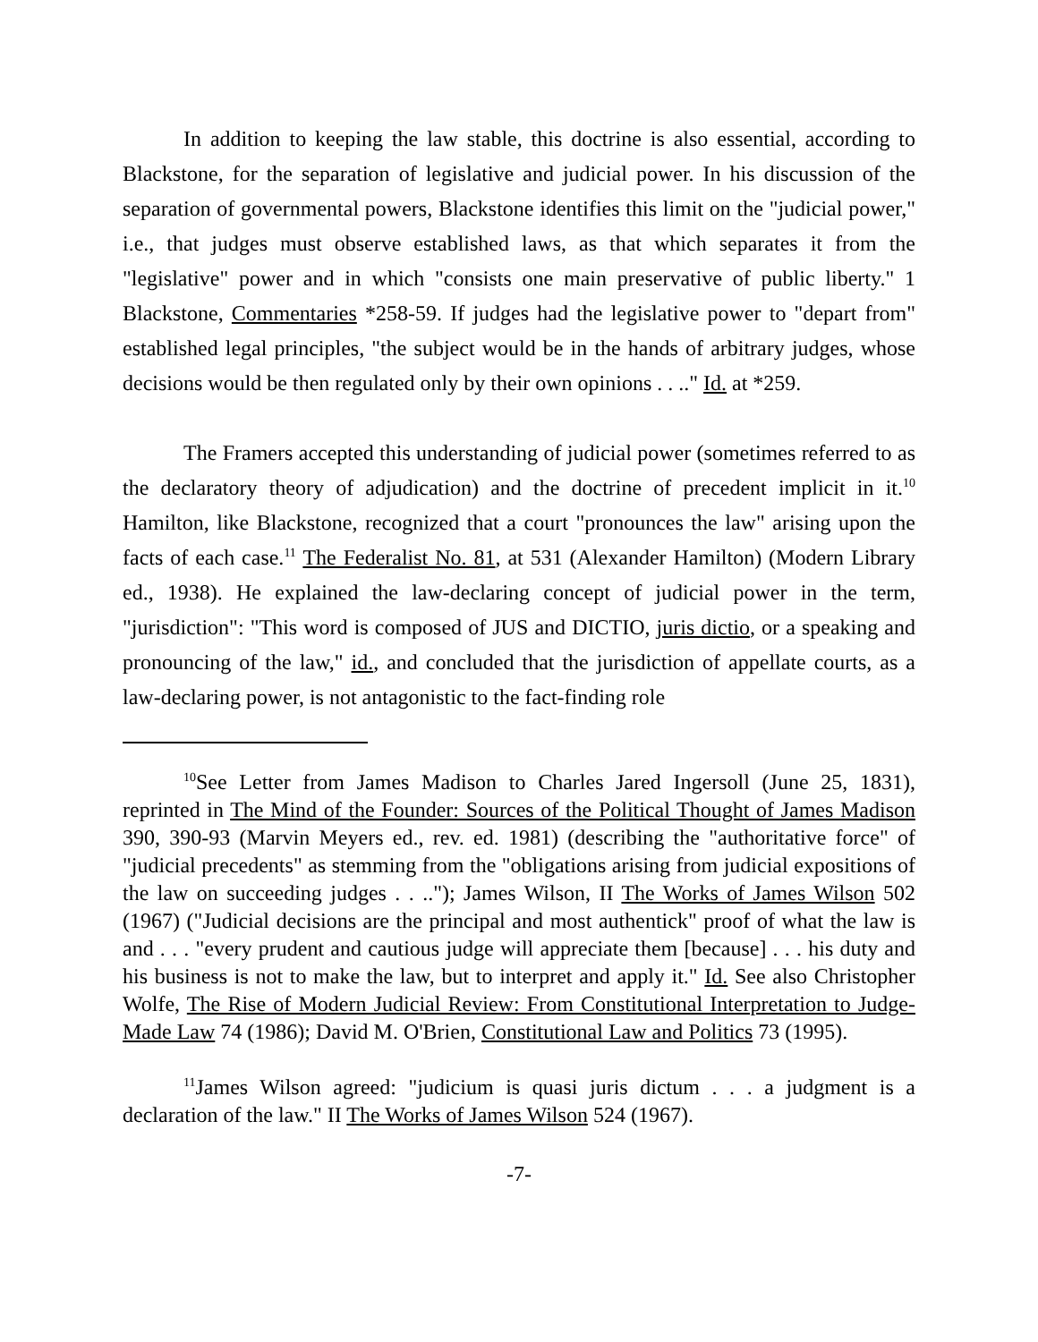In addition to keeping the law stable, this doctrine is also essential, according to Blackstone, for the separation of legislative and judicial power. In his discussion of the separation of governmental powers, Blackstone identifies this limit on the "judicial power," i.e., that judges must observe established laws, as that which separates it from the "legislative" power and in which "consists one main preservative of public liberty." 1 Blackstone, Commentaries *258-59. If judges had the legislative power to "depart from" established legal principles, "the subject would be in the hands of arbitrary judges, whose decisions would be then regulated only by their own opinions . . .." Id. at *259.
The Framers accepted this understanding of judicial power (sometimes referred to as the declaratory theory of adjudication) and the doctrine of precedent implicit in it.<sup>10</sup> Hamilton, like Blackstone, recognized that a court "pronounces the law" arising upon the facts of each case.<sup>11</sup> The Federalist No. 81, at 531 (Alexander Hamilton) (Modern Library ed., 1938). He explained the law-declaring concept of judicial power in the term, "jurisdiction": "This word is composed of JUS and DICTIO, juris dictio, or a speaking and pronouncing of the law," id., and concluded that the jurisdiction of appellate courts, as a law-declaring power, is not antagonistic to the fact-finding role
<sup>10</sup> See Letter from James Madison to Charles Jared Ingersoll (June 25, 1831), reprinted in The Mind of the Founder: Sources of the Political Thought of James Madison 390, 390-93 (Marvin Meyers ed., rev. ed. 1981) (describing the "authoritative force" of "judicial precedents" as stemming from the "obligations arising from judicial expositions of the law on succeeding judges . . .."); James Wilson, II The Works of James Wilson 502 (1967) ("Judicial decisions are the principal and most authentick" proof of what the law is and . . . "every prudent and cautious judge will appreciate them [because] . . . his duty and his business is not to make the law, but to interpret and apply it." Id. See also Christopher Wolfe, The Rise of Modern Judicial Review: From Constitutional Interpretation to Judge-Made Law 74 (1986); David M. O'Brien, Constitutional Law and Politics 73 (1995).
<sup>11</sup> James Wilson agreed: "judicium is quasi juris dictum . . . a judgment is a declaration of the law." II The Works of James Wilson 524 (1967).
-7-